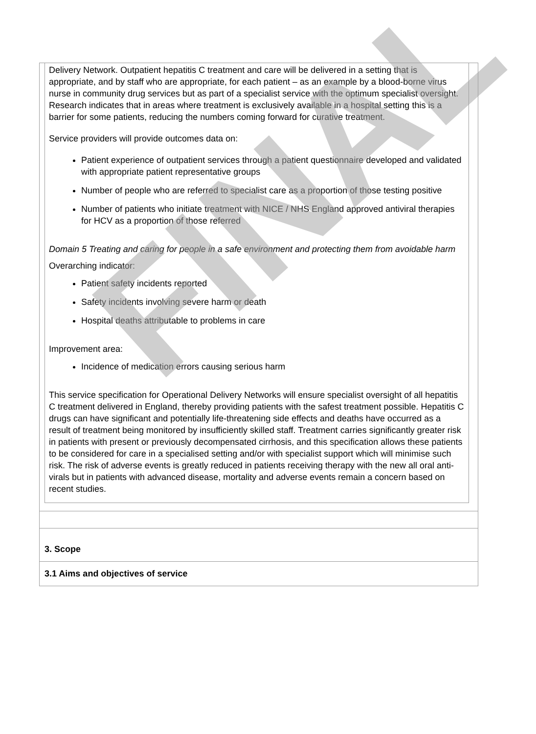Delivery Network. Outpatient hepatitis C treatment and care will be delivered in a setting that is appropriate, and by staff who are appropriate, for each patient – as an example by a blood-borne virus nurse in community drug services but as part of a specialist service with the optimum specialist oversight. Research indicates that in areas where treatment is exclusively available in a hospital setting this is a barrier for some patients, reducing the numbers coming forward for curative treatment.
Service providers will provide outcomes data on:
Patient experience of outpatient services through a patient questionnaire developed and validated with appropriate patient representative groups
Number of people who are referred to specialist care as a proportion of those testing positive
Number of patients who initiate treatment with NICE / NHS England approved antiviral therapies for HCV as a proportion of those referred
Domain 5 Treating and caring for people in a safe environment and protecting them from avoidable harm
Overarching indicator:
Patient safety incidents reported
Safety incidents involving severe harm or death
Hospital deaths attributable to problems in care
Improvement area:
Incidence of medication errors causing serious harm
This service specification for Operational Delivery Networks will ensure specialist oversight of all hepatitis C treatment delivered in England, thereby providing patients with the safest treatment possible. Hepatitis C drugs can have significant and potentially life-threatening side effects and deaths have occurred as a result of treatment being monitored by insufficiently skilled staff. Treatment carries significantly greater risk in patients with present or previously decompensated cirrhosis, and this specification allows these patients to be considered for care in a specialised setting and/or with specialist support which will minimise such risk. The risk of adverse events is greatly reduced in patients receiving therapy with the new all oral anti-virals but in patients with advanced disease, mortality and adverse events remain a concern based on recent studies.
3. Scope
3.1 Aims and objectives of service
FINAL